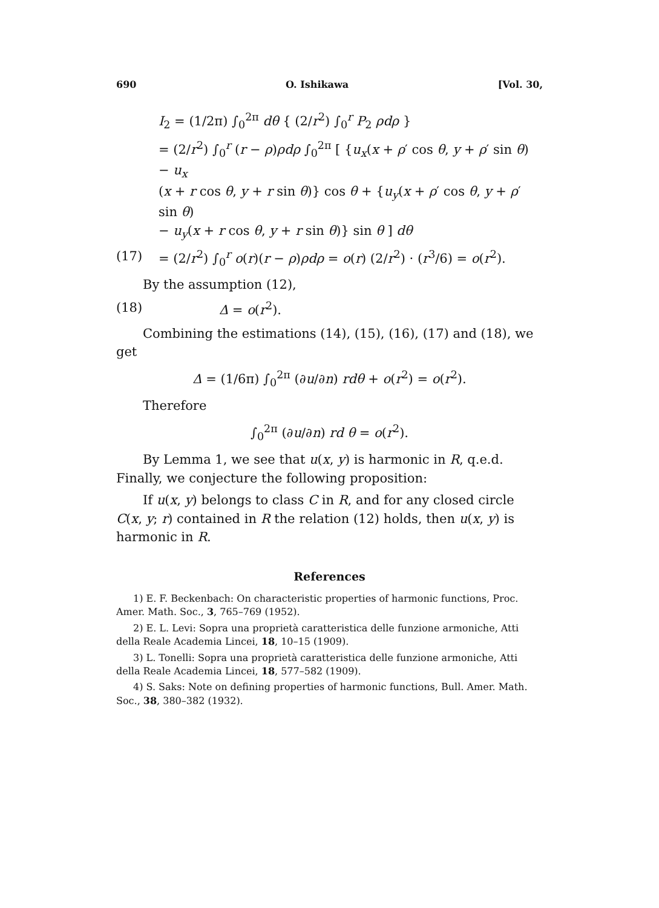690 O. Ishikawa [Vol. 30,
I<sub>2</sub> = (1/2π) ∫<sub>0</sub><sup>2π</sup> dθ { (2/r<sup>2</sup>) ∫<sub>0</sub><sup>r</sup> P<sub>2</sub> ρdρ }
= (2/r<sup>2</sup>) ∫<sub>0</sub><sup>r</sup> (r − ρ)ρdρ ∫<sub>0</sub><sup>2π</sup> [ {u<sub>x</sub>(x + ρ′ cos θ, y + ρ′ sin θ) − u<sub>x</sub>
(x + r cos θ, y + r sin θ)} cos θ + {u<sub>y</sub>(x + ρ′ cos θ, y + ρ′ sin θ)
− u<sub>y</sub>(x + r cos θ, y + r sin θ)} sin θ ] dθ
(17) = (2/r<sup>2</sup>) ∫<sub>0</sub><sup>r</sup> o(r)(r − ρ)ρdρ = o(r) (2/r<sup>2</sup>) · (r<sup>3</sup>/6) = o(r<sup>2</sup>).
By the assumption (12),
(18) Δ = o(r<sup>2</sup>).
Combining the estimations (14), (15), (16), (17) and (18), we get
Δ = (1/6π) ∫<sub>0</sub><sup>2π</sup> (∂u/∂n) rdθ + o(r<sup>2</sup>) = o(r<sup>2</sup>).
Therefore
∫<sub>0</sub><sup>2π</sup> (∂u/∂n) rd θ = o(r<sup>2</sup>).
By Lemma 1, we see that u(x, y) is harmonic in R, q.e.d. Finally, we conjecture the following proposition:
If u(x, y) belongs to class C in R, and for any closed circle C(x, y; r) contained in R the relation (12) holds, then u(x, y) is harmonic in R.
References
1) E. F. Beckenbach: On characteristic properties of harmonic functions, Proc. Amer. Math. Soc., 3, 765–769 (1952).
2) E. L. Levi: Sopra una proprietà caratteristica delle funzione armoniche, Atti della Reale Academia Lincei, 18, 10–15 (1909).
3) L. Tonelli: Sopra una proprietà caratteristica delle funzione armoniche, Atti della Reale Academia Lincei, 18, 577–582 (1909).
4) S. Saks: Note on defining properties of harmonic functions, Bull. Amer. Math. Soc., 38, 380–382 (1932).